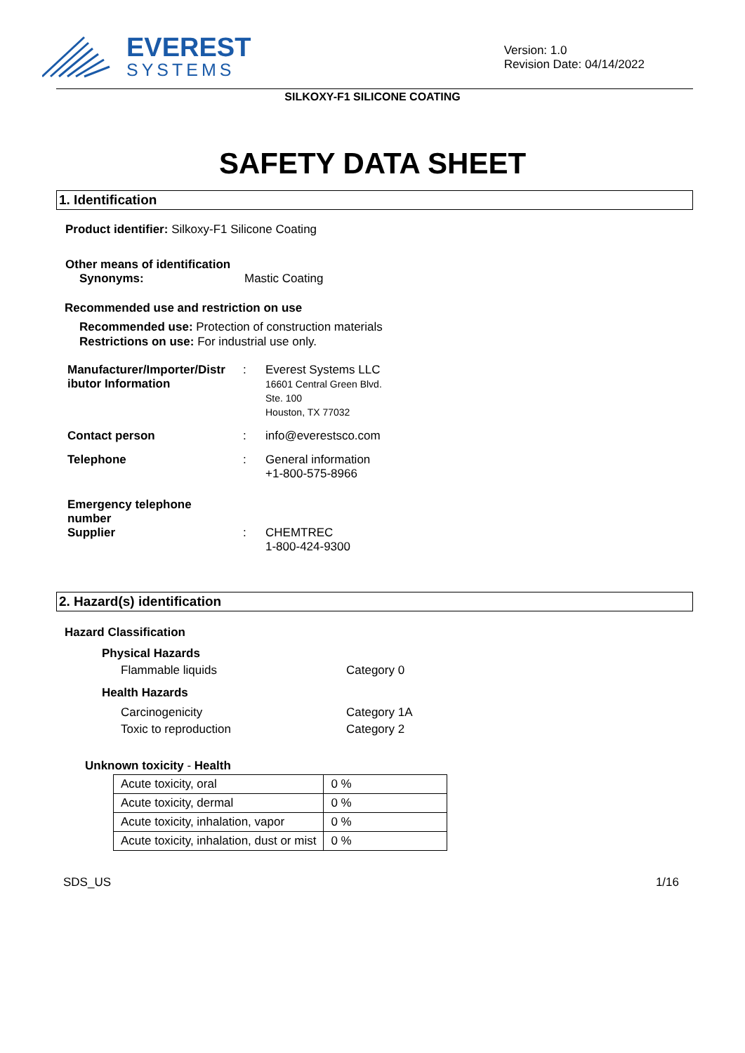EVEREST
SYSTEMS
Version: 1.0
Revision Date: 04/14/2022
SILKOXY-F1 SILICONE COATING
SAFETY DATA SHEET
1. Identification
Product identifier: Silkoxy-F1 Silicone Coating
Other means of identification
Synonyms: Mastic Coating
Recommended use and restriction on use
Recommended use: Protection of construction materials
Restrictions on use: For industrial use only.
| Manufacturer/Importer/Distr ibutor Information | : | Everest Systems LLC 16601 Central Green Blvd. Ste. 100 Houston, TX 77032 |
| Contact person | : | info@everestsco.com |
| Telephone | : | General information +1-800-575-8966 |
| Emergency telephone number Supplier | : | CHEMTREC 1-800-424-9300 |
2. Hazard(s) identification
Hazard Classification
Physical Hazards
Flammable liquids Category 0
Health Hazards
Carcinogenicity Category 1A
Toxic to reproduction Category 2
Unknown toxicity - Health
| Acute toxicity, oral | 0 % |
| Acute toxicity, dermal | 0 % |
| Acute toxicity, inhalation, vapor | 0 % |
| Acute toxicity, inhalation, dust or mist | 0 % |
SDS_US 1/16